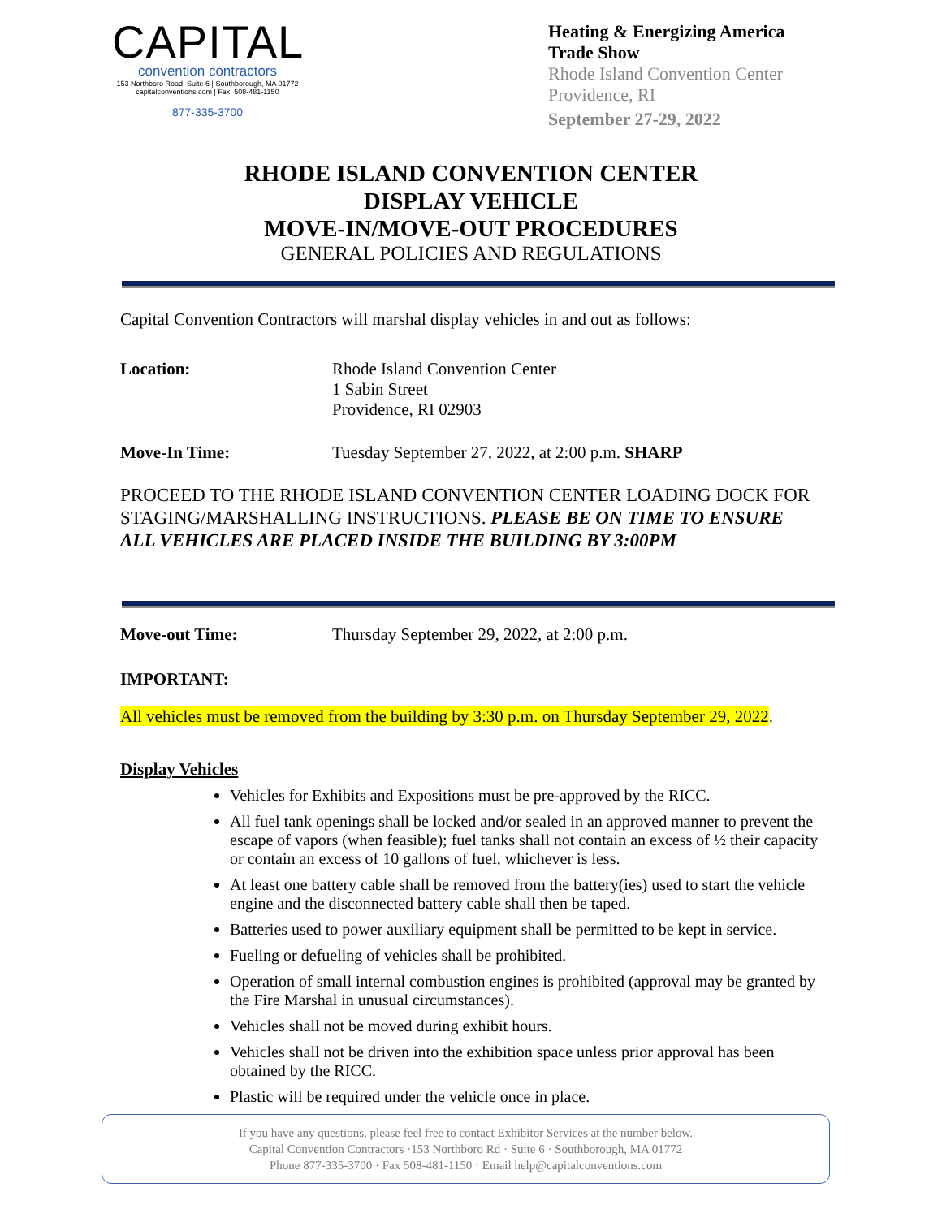CAPITAL
convention contractors
153 Northboro Road, Suite 6 | Southborough, MA 01772
capitalconventions.com | Fax: 508-481-1150
877-335-3700
Heating & Energizing America Trade Show
Rhode Island Convention Center
Providence, RI
September 27-29, 2022
RHODE ISLAND CONVENTION CENTER
DISPLAY VEHICLE
MOVE-IN/MOVE-OUT PROCEDURES
GENERAL POLICIES AND REGULATIONS
Capital Convention Contractors will marshal display vehicles in and out as follows:
Location: Rhode Island Convention Center
1 Sabin Street
Providence, RI 02903
Move-In Time: Tuesday September 27, 2022, at 2:00 p.m. SHARP
PROCEED TO THE RHODE ISLAND CONVENTION CENTER LOADING DOCK FOR STAGING/MARSHALLING INSTRUCTIONS. PLEASE BE ON TIME TO ENSURE ALL VEHICLES ARE PLACED INSIDE THE BUILDING BY 3:00PM
Move-out Time: Thursday September 29, 2022, at 2:00 p.m.
IMPORTANT:
All vehicles must be removed from the building by 3:30 p.m. on Thursday September 29, 2022.
Display Vehicles
Vehicles for Exhibits and Expositions must be pre-approved by the RICC.
All fuel tank openings shall be locked and/or sealed in an approved manner to prevent the escape of vapors (when feasible); fuel tanks shall not contain an excess of ½ their capacity or contain an excess of 10 gallons of fuel, whichever is less.
At least one battery cable shall be removed from the battery(ies) used to start the vehicle engine and the disconnected battery cable shall then be taped.
Batteries used to power auxiliary equipment shall be permitted to be kept in service.
Fueling or defueling of vehicles shall be prohibited.
Operation of small internal combustion engines is prohibited (approval may be granted by the Fire Marshal in unusual circumstances).
Vehicles shall not be moved during exhibit hours.
Vehicles shall not be driven into the exhibition space unless prior approval has been obtained by the RICC.
Plastic will be required under the vehicle once in place.
If you have any questions, please feel free to contact Exhibitor Services at the number below.
Capital Convention Contractors ·153 Northboro Rd · Suite 6 · Southborough, MA 01772
Phone 877-335-3700 · Fax 508-481-1150 · Email help@capitalconventions.com